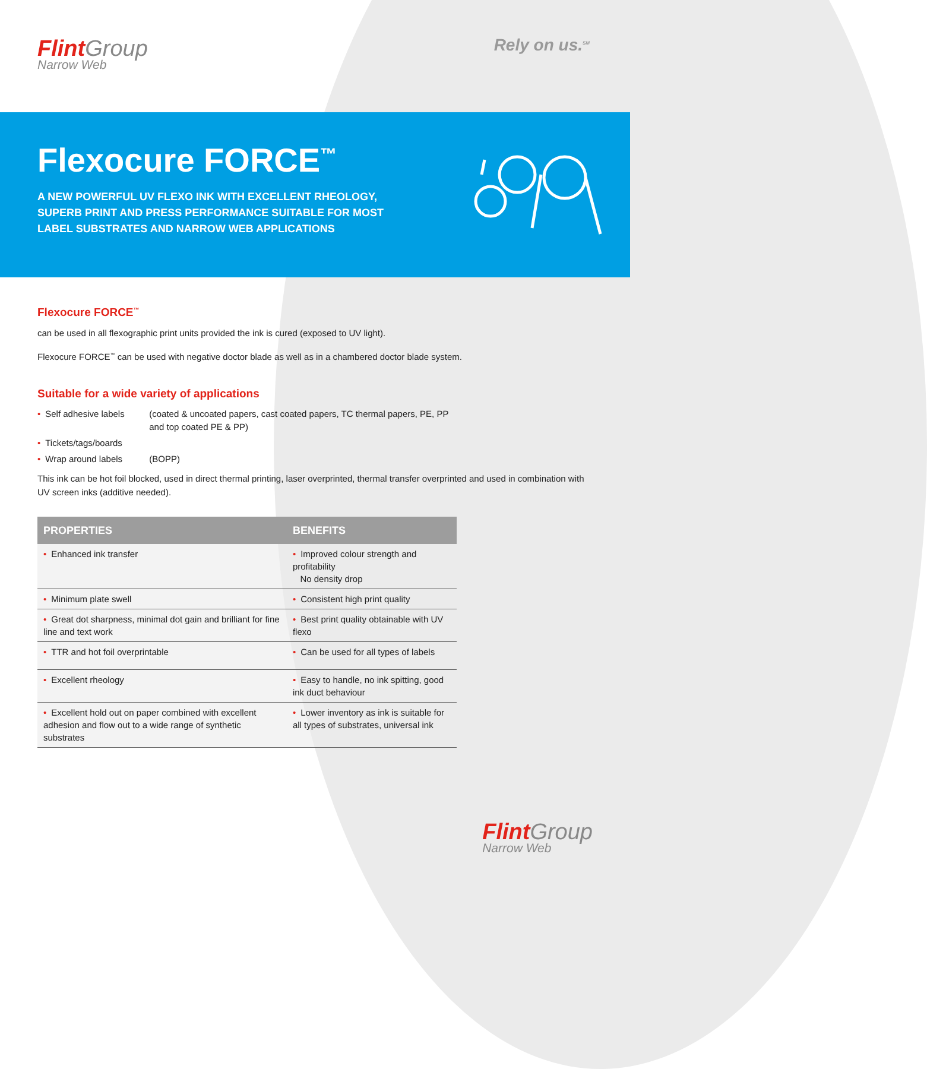Flint Group
Narrow Web
Rely on us.<sup>SM</sup>
Flexocure FORCE<sup>™</sup>
A NEW POWERFUL UV FLEXO INK WITH EXCELLENT RHEOLOGY, SUPERB PRINT AND PRESS PERFORMANCE SUITABLE FOR MOST LABEL SUBSTRATES AND NARROW WEB APPLICATIONS
Flexocure FORCE<sup>™</sup>
can be used in all flexographic print units provided the ink is cured (exposed to UV light).
Flexocure FORCE<sup>™</sup> can be used with negative doctor blade as well as in a chambered doctor blade system.
Suitable for a wide variety of applications
• Self adhesive labels (coated & uncoated papers, cast coated papers, TC thermal papers, PE, PP
and top coated PE & PP)
• Tickets/tags/boards
• Wrap around labels (BOPP)
This ink can be hot foil blocked, used in direct thermal printing, laser overprinted, thermal transfer overprinted and used in combination with UV screen inks (additive needed).
| PROPERTIES | BENEFITS |
| --- | --- |
| • Enhanced ink transfer | • Improved colour strength and profitability No density drop |
| • Minimum plate swell | • Consistent high print quality |
| • Great dot sharpness, minimal dot gain and brilliant for fine line and text work | • Best print quality obtainable with UV flexo |
| • TTR and hot foil overprintable | • Can be used for all types of labels |
| • Excellent rheology | • Easy to handle, no ink spitting, good ink duct behaviour |
| • Excellent hold out on paper combined with excellent adhesion and flow out to a wide range of synthetic substrates | • Lower inventory as ink is suitable for all types of substrates, universal ink |
Flint Group
Narrow Web